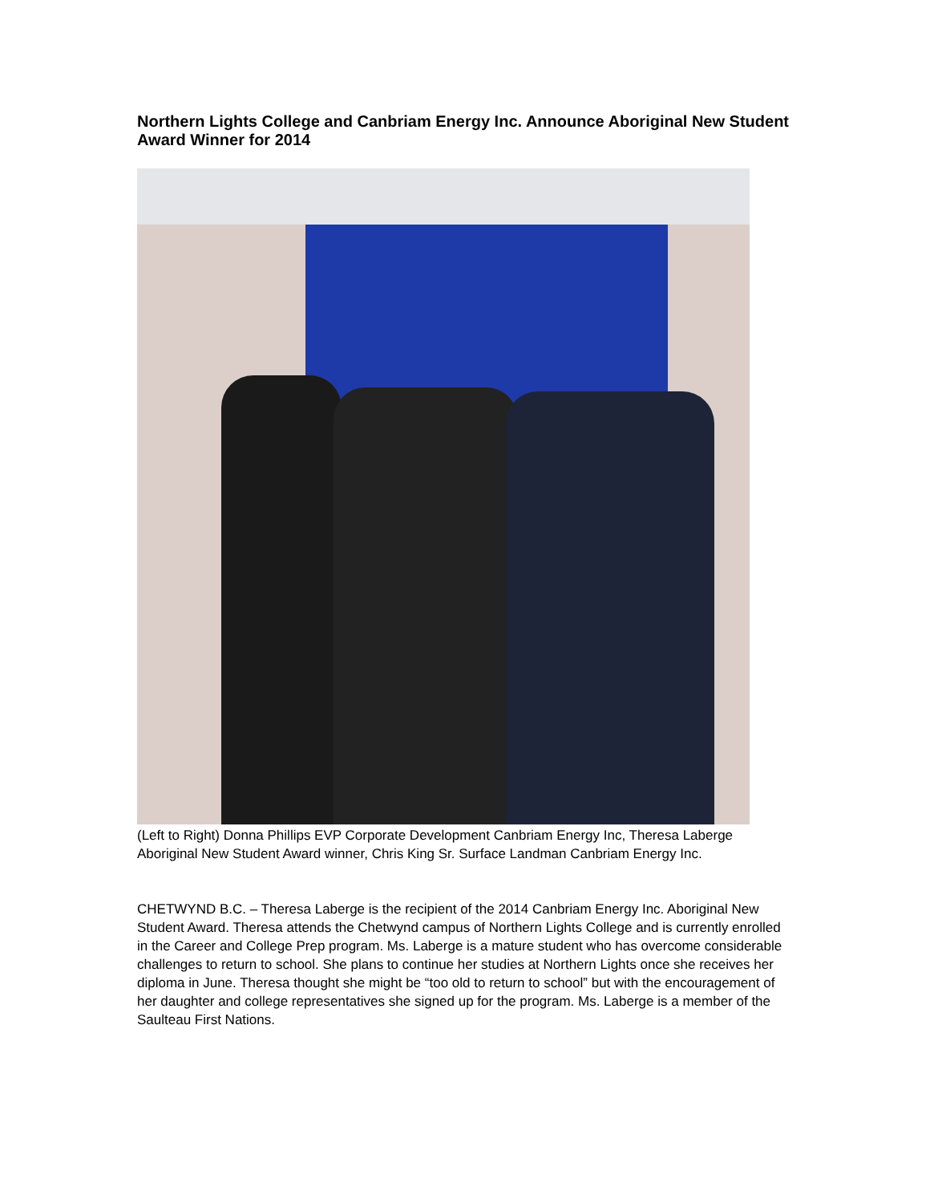Northern Lights College and Canbriam Energy Inc. Announce Aboriginal New Student Award Winner for 2014
(Left to Right) Donna Phillips EVP Corporate Development Canbriam Energy Inc, Theresa Laberge Aboriginal New Student Award winner, Chris King Sr. Surface Landman Canbriam Energy Inc.
CHETWYND B.C. – Theresa Laberge is the recipient of the 2014 Canbriam Energy Inc. Aboriginal New Student Award. Theresa attends the Chetwynd campus of Northern Lights College and is currently enrolled in the Career and College Prep program. Ms. Laberge is a mature student who has overcome considerable challenges to return to school. She plans to continue her studies at Northern Lights once she receives her diploma in June. Theresa thought she might be “too old to return to school” but with the encouragement of her daughter and college representatives she signed up for the program. Ms. Laberge is a member of the Saulteau First Nations.